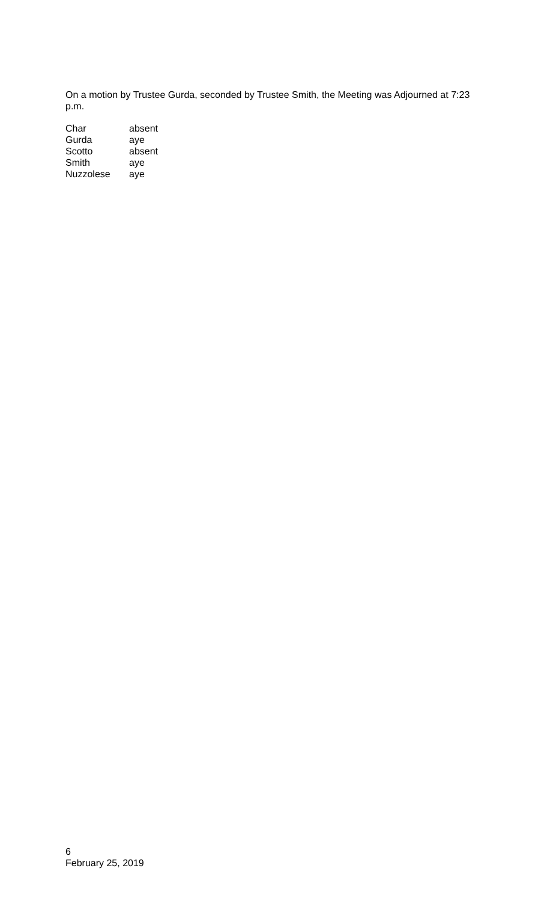On a motion by Trustee Gurda, seconded by Trustee Smith, the Meeting was Adjourned at 7:23 p.m.
| Char | absent |
| Gurda | aye |
| Scotto | absent |
| Smith | aye |
| Nuzzolese | aye |
6
February 25, 2019